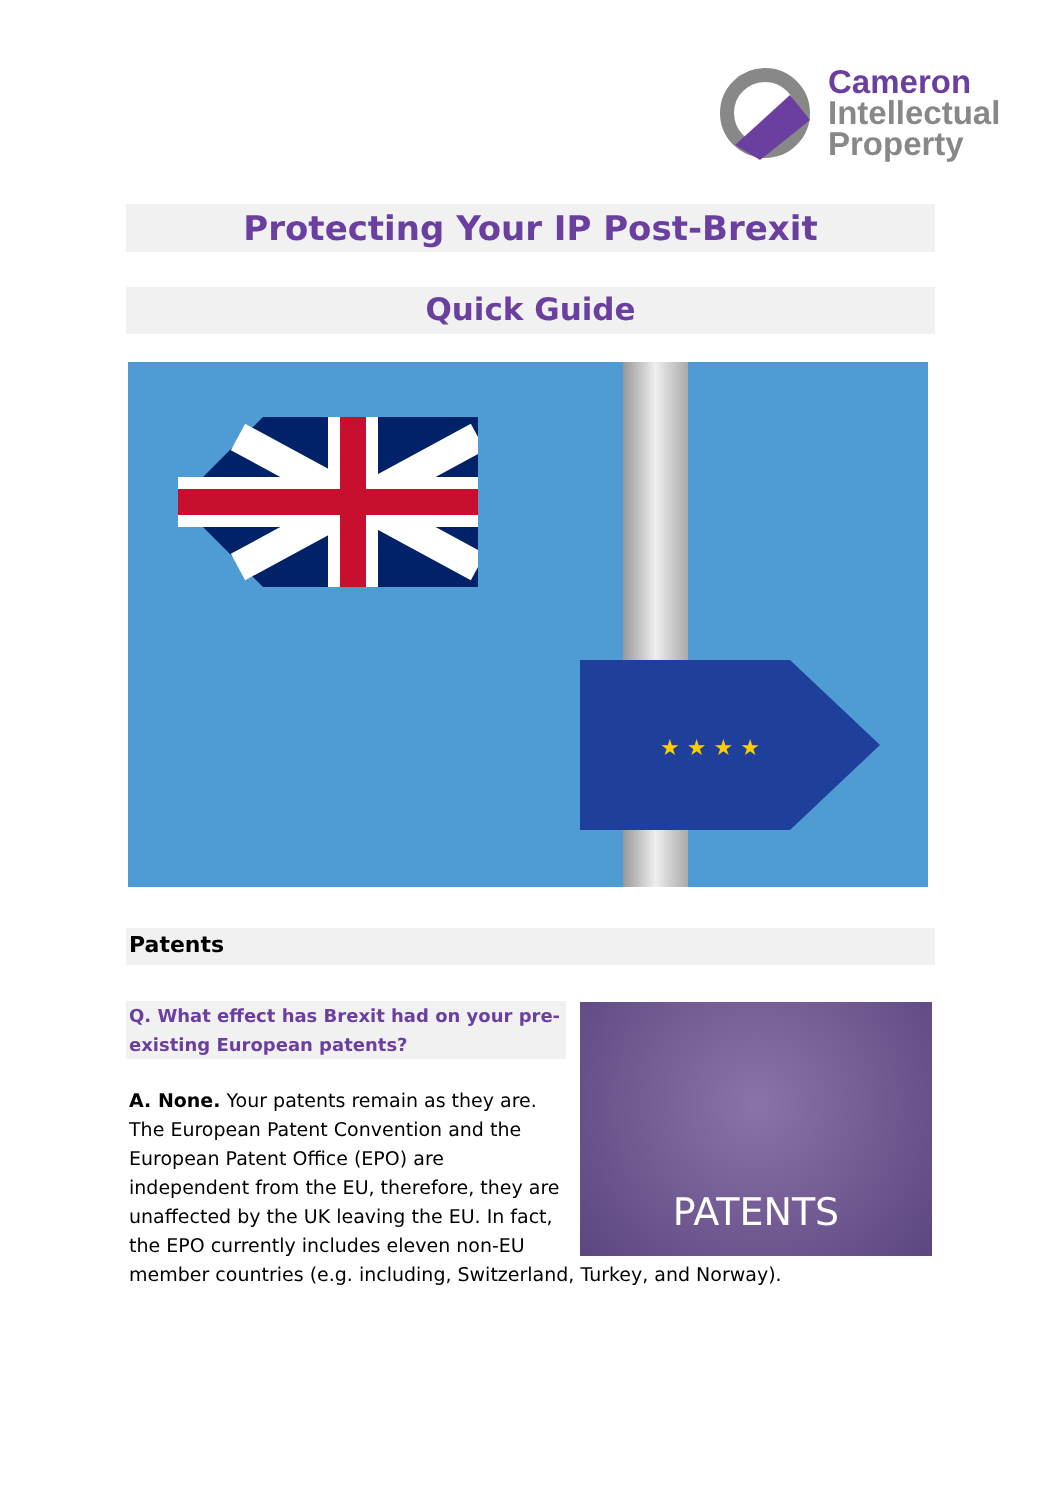Cameron
Intellectual
Property
Protecting Your IP Post-Brexit
Quick Guide
★ ★ ★ ★
Patents
Q. What effect has Brexit had on your pre-existing European patents?
PATENTS
A. None. Your patents remain as they are. The European Patent Convention and the European Patent Office (EPO) are independent from the EU, therefore, they are unaffected by the UK leaving the EU. In fact, the EPO currently includes eleven non-EU member countries (e.g. including, Switzerland, Turkey, and Norway).